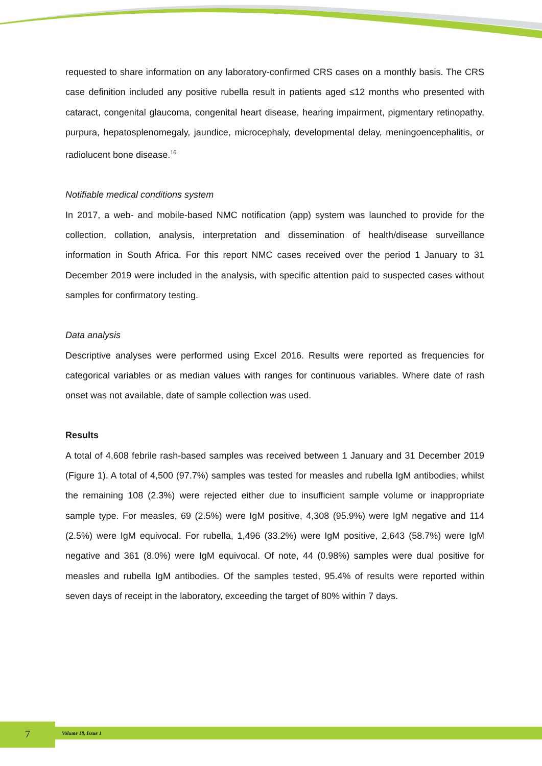requested to share information on any laboratory-confirmed CRS cases on a monthly basis. The CRS case definition included any positive rubella result in patients aged ≤12 months who presented with cataract, congenital glaucoma, congenital heart disease, hearing impairment, pigmentary retinopathy, purpura, hepatosplenomegaly, jaundice, microcephaly, developmental delay, meningoencephalitis, or radiolucent bone disease.<sup>16</sup>
Notifiable medical conditions system
In 2017, a web- and mobile-based NMC notification (app) system was launched to provide for the collection, collation, analysis, interpretation and dissemination of health/disease surveillance information in South Africa. For this report NMC cases received over the period 1 January to 31 December 2019 were included in the analysis, with specific attention paid to suspected cases without samples for confirmatory testing.
Data analysis
Descriptive analyses were performed using Excel 2016. Results were reported as frequencies for categorical variables or as median values with ranges for continuous variables. Where date of rash onset was not available, date of sample collection was used.
Results
A total of 4,608 febrile rash-based samples was received between 1 January and 31 December 2019 (Figure 1). A total of 4,500 (97.7%) samples was tested for measles and rubella IgM antibodies, whilst the remaining 108 (2.3%) were rejected either due to insufficient sample volume or inappropriate sample type. For measles, 69 (2.5%) were IgM positive, 4,308 (95.9%) were IgM negative and 114 (2.5%) were IgM equivocal. For rubella, 1,496 (33.2%) were IgM positive, 2,643 (58.7%) were IgM negative and 361 (8.0%) were IgM equivocal. Of note, 44 (0.98%) samples were dual positive for measles and rubella IgM antibodies. Of the samples tested, 95.4% of results were reported within seven days of receipt in the laboratory, exceeding the target of 80% within 7 days.
7 Volume 18, Issue 1